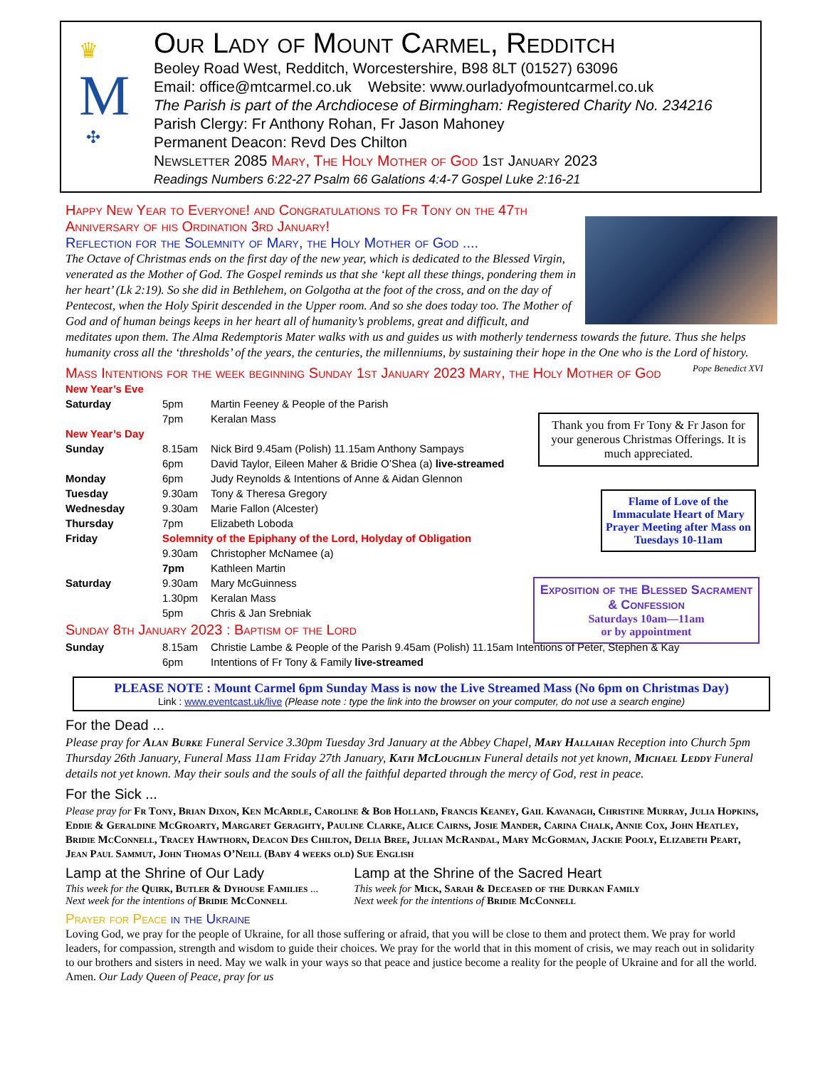♛
M
✣
Our Lady of Mount Carmel, Redditch
Beoley Road West, Redditch, Worcestershire, B98 8LT (01527) 63096
Email: office@mtcarmel.co.uk Website: www.ourladyofmountcarmel.co.uk
The Parish is part of the Archdiocese of Birmingham: Registered Charity No. 234216
Parish Clergy: Fr Anthony Rohan, Fr Jason Mahoney
Permanent Deacon: Revd Des Chilton
Newsletter 2085 Mary, The Holy Mother of God 1st January 2023
Readings Numbers 6:22-27 Psalm 66 Galations 4:4-7 Gospel Luke 2:16-21
Happy New Year to Everyone! and Congratulations to Fr Tony on the 47th Anniversary of his Ordination 3rd January!
Reflection for the Solemnity of Mary, the Holy Mother of God ....
The Octave of Christmas ends on the first day of the new year, which is dedicated to the Blessed Virgin, venerated as the Mother of God. The Gospel reminds us that she ‘kept all these things, pondering them in her heart’ (Lk 2:19). So she did in Bethlehem, on Golgotha at the foot of the cross, and on the day of Pentecost, when the Holy Spirit descended in the Upper room. And so she does today too. The Mother of God and of human beings keeps in her heart all of humanity’s problems, great and difficult, and meditates upon them. The Alma Redemptoris Mater walks with us and guides us with motherly tenderness towards the future. Thus she helps humanity cross all the ‘thresholds’ of the years, the centuries, the millenniums, by sustaining their hope in the One who is the Lord of history. Pope Benedict XVI
Mass Intentions for the week beginning Sunday 1st January 2023 Mary, the Holy Mother of God
| New Year’s Eve | | |
| Saturday | 5pm | Martin Feeney & People of the Parish |
| | 7pm | Keralan Mass |
| New Year’s Day | | |
| Sunday | 8.15am | Nick Bird 9.45am (Polish) 11.15am Anthony Sampays |
| | 6pm | David Taylor, Eileen Maher & Bridie O’Shea (a) live-streamed |
| Monday | 6pm | Judy Reynolds & Intentions of Anne & Aidan Glennon |
| Tuesday | 9.30am | Tony & Theresa Gregory |
| Wednesday | 9.30am | Marie Fallon (Alcester) |
| Thursday | 7pm | Elizabeth Loboda |
| Friday | Solemnity of the Epiphany of the Lord, Holyday of Obligation | |
| | 9.30am | Christopher McNamee (a) |
| | 7pm | Kathleen Martin |
| Saturday | 9.30am | Mary McGuinness |
| | 1.30pm | Keralan Mass |
| | 5pm | Chris & Jan Srebniak |
| Sunday 8th January 2023 : Baptism of the Lord | | |
| Sunday | 8.15am | Christie Lambe & People of the Parish 9.45am (Polish) 11.15am Intentions of Peter, Stephen & Kay |
| | 6pm | Intentions of Fr Tony & Family live-streamed |
PLEASE NOTE : Mount Carmel 6pm Sunday Mass is now the Live Streamed Mass (No 6pm on Christmas Day)
Link : www.eventcast.uk/live (Please note : type the link into the browser on your computer, do not use a search engine)
For the Dead ...
Please pray for Alan Burke Funeral Service 3.30pm Tuesday 3rd January at the Abbey Chapel, Mary Hallahan Reception into Church 5pm Thursday 26th January, Funeral Mass 11am Friday 27th January, Kath McLoughlin Funeral details not yet known, Michael Leddy Funeral details not yet known. May their souls and the souls of all the faithful departed through the mercy of God, rest in peace.
For the Sick ...
Please pray for Fr Tony, Brian Dixon, Ken McArdle, Caroline & Bob Holland, Francis Keaney, Gail Kavanagh, Christine Murray, Julia Hopkins, Eddie & Geraldine McGroarty, Margaret Geraghty, Pauline Clarke, Alice Cairns, Josie Mander, Carina Chalk, Annie Cox, John Heatley, Bridie McConnell, Tracey Hawthorn, Deacon Des Chilton, Delia Bree, Julian McRandal, Mary McGorman, Jackie Pooly, Elizabeth Peart, Jean Paul Sammut, John Thomas O’Neill (Baby 4 weeks old) Sue English
Lamp at the Shrine of Our Lady
This week for the Quirk, Butler & Dyhouse Families ...
Next week for the intentions of Bridie McConnell
Lamp at the Shrine of the Sacred Heart
This week for Mick, Sarah & Deceased of the Durkan Family
Next week for the intentions of Bridie McConnell
Prayer for Peace in the Ukraine
Loving God, we pray for the people of Ukraine, for all those suffering or afraid, that you will be close to them and protect them. We pray for world leaders, for compassion, strength and wisdom to guide their choices. We pray for the world that in this moment of crisis, we may reach out in solidarity to our brothers and sisters in need. May we walk in your ways so that peace and justice become a reality for the people of Ukraine and for all the world. Amen. Our Lady Queen of Peace, pray for us
Thank you from Fr Tony & Fr Jason for your generous Christmas Offerings. It is much appreciated.
Flame of Love of the Immaculate Heart of Mary Prayer Meeting after Mass on Tuesdays 10-11am
Exposition of the Blessed Sacrament & Confession
Saturdays 10am—11am
or by appointment